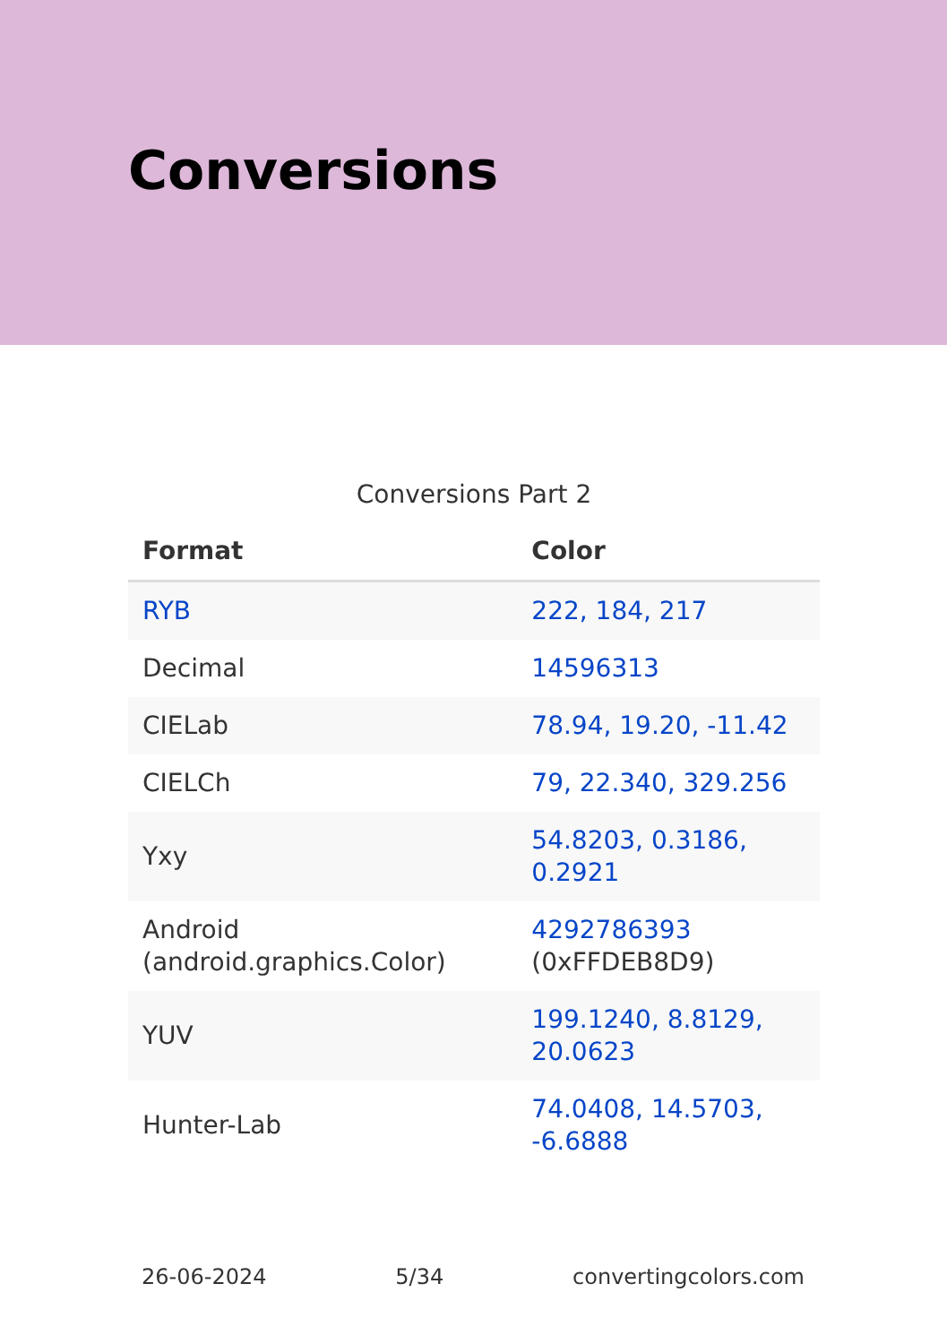Conversions
Conversions Part 2
| Format | Color |
| --- | --- |
| RYB | 222, 184, 217 |
| Decimal | 14596313 |
| CIELab | 78.94, 19.20, -11.42 |
| CIELCh | 79, 22.340, 329.256 |
| Yxy | 54.8203, 0.3186, 0.2921 |
| Android (android.graphics.Color) | 4292786393 (0xFFDEB8D9) |
| YUV | 199.1240, 8.8129, 20.0623 |
| Hunter-Lab | 74.0408, 14.5703, -6.6888 |
26-06-2024 5/34 convertingcolors.com